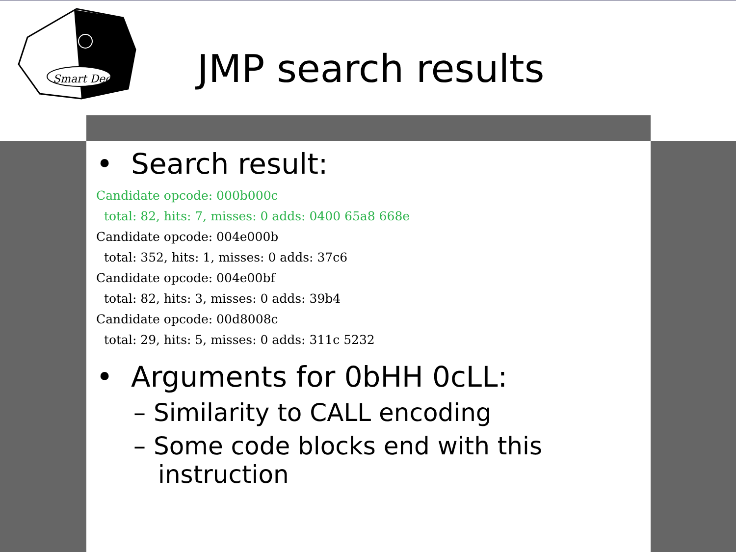Smart Dec
JMP search results
• Search result:
Candidate opcode: 000b000c
  total: 82, hits: 7, misses: 0 adds: 0400 65a8 668e
Candidate opcode: 004e000b
  total: 352, hits: 1, misses: 0 adds: 37c6
Candidate opcode: 004e00bf
  total: 82, hits: 3, misses: 0 adds: 39b4
Candidate opcode: 00d8008c
  total: 29, hits: 5, misses: 0 adds: 311c 5232
• Arguments for 0bHH 0cLL:
– Similarity to CALL encoding
– Some code blocks end with this instruction